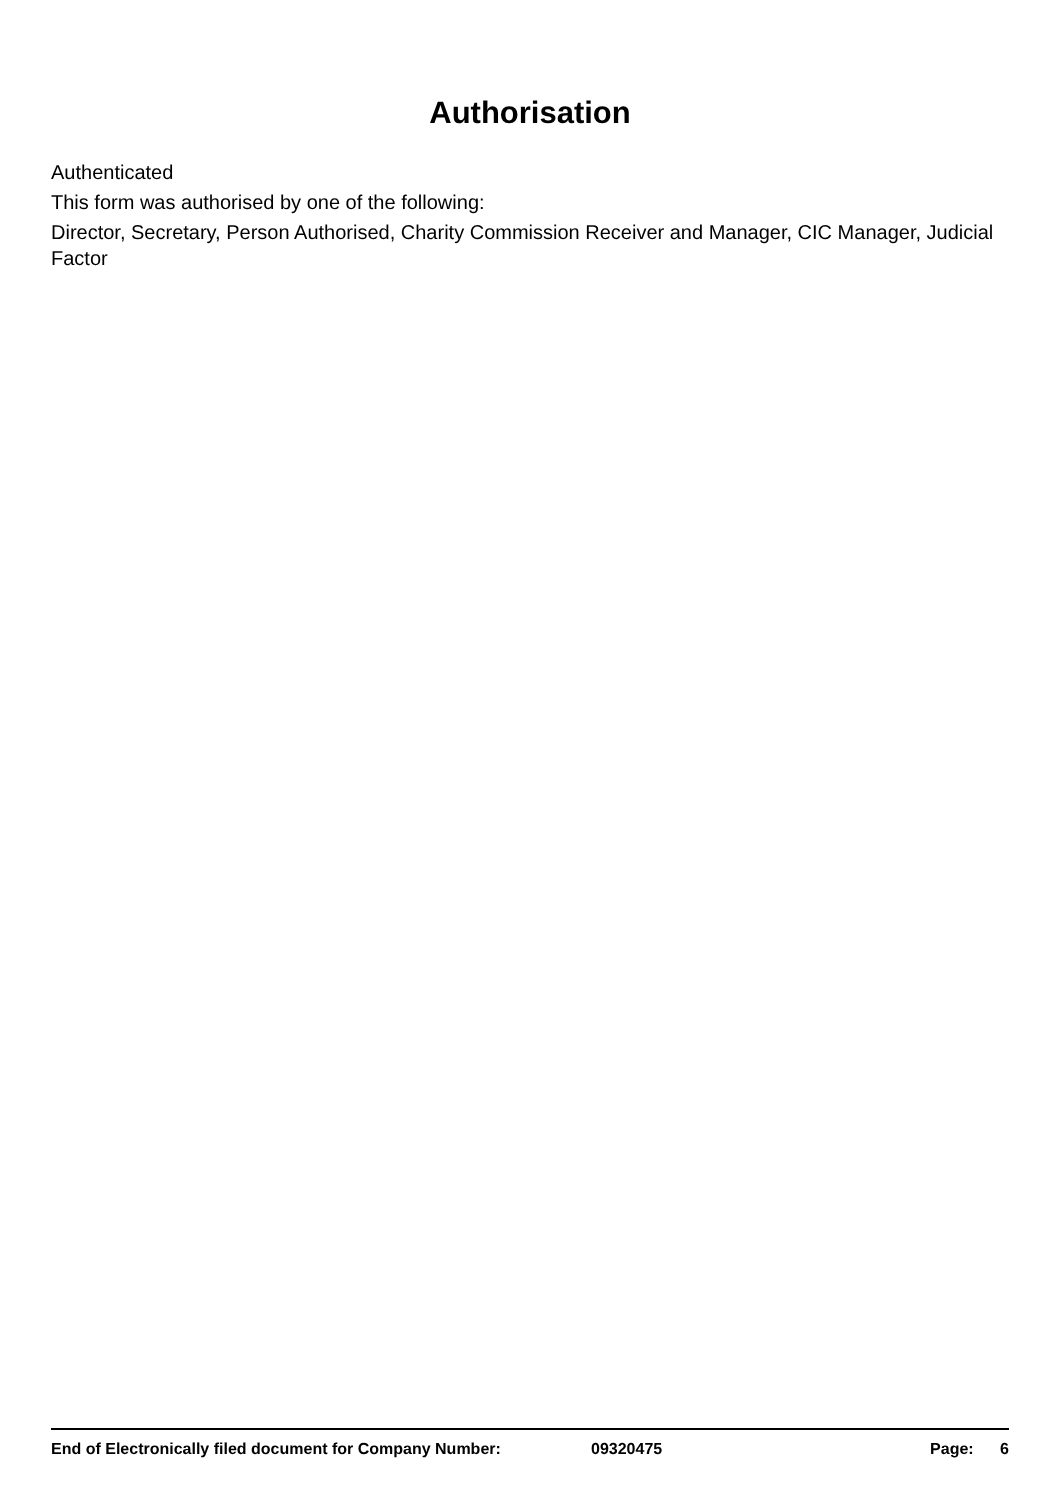Authorisation
Authenticated
This form was authorised by one of the following:
Director, Secretary, Person Authorised, Charity Commission Receiver and Manager, CIC Manager, Judicial Factor
End of Electronically filed document for Company Number: 09320475 Page: 6